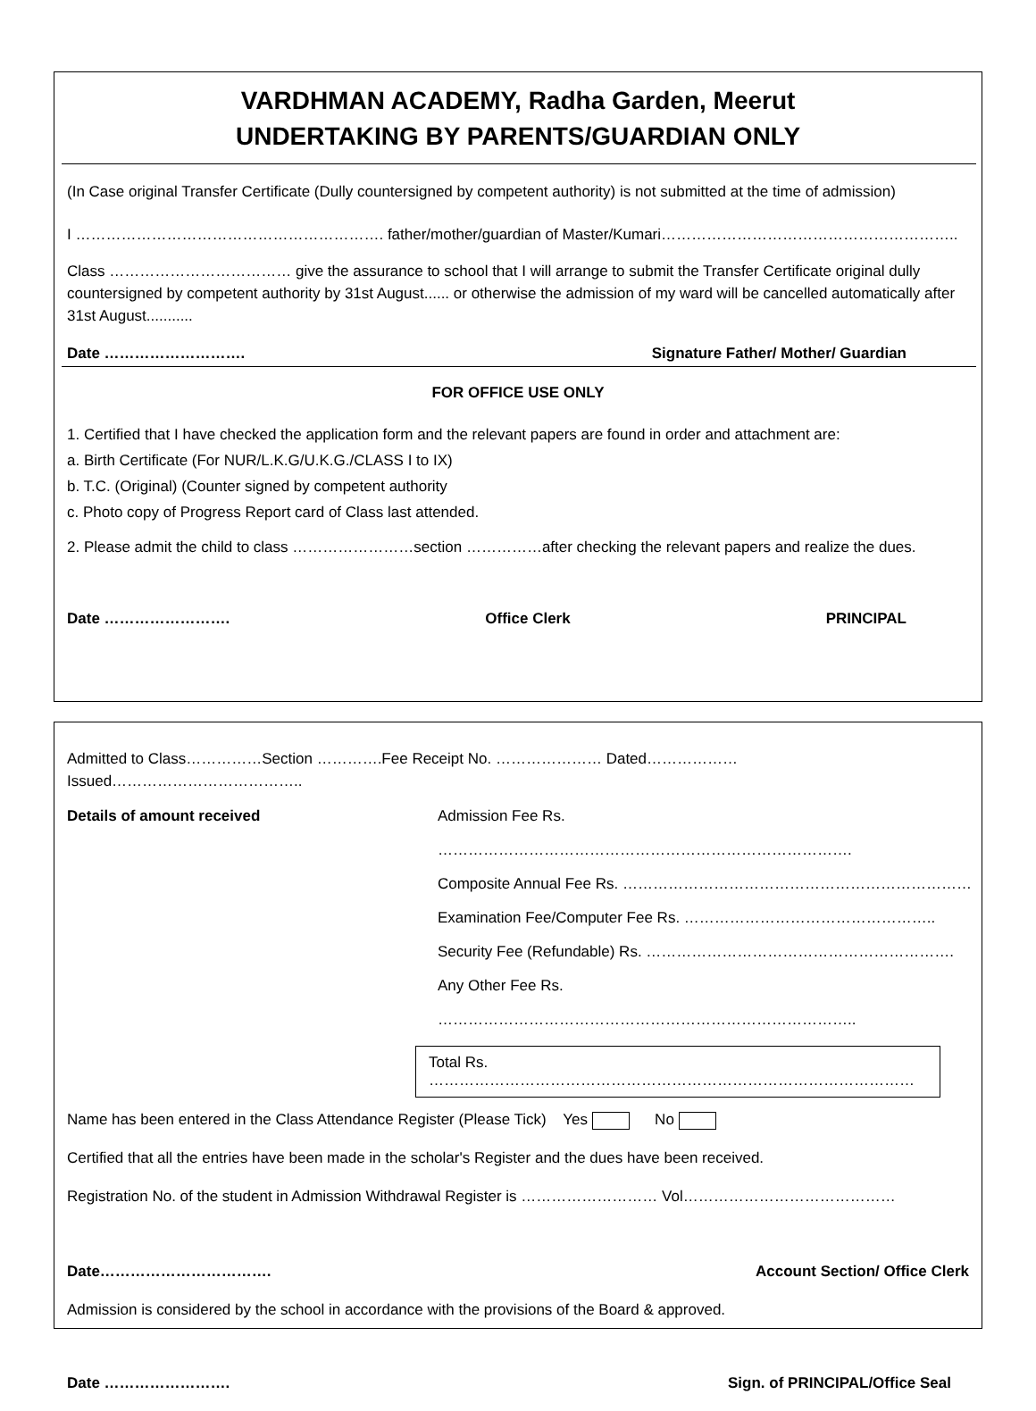VARDHMAN ACADEMY, Radha Garden, Meerut
UNDERTAKING BY PARENTS/GUARDIAN ONLY
(In Case original Transfer Certificate (Dully countersigned by competent authority) is not submitted at the time of admission)
I ……………………………………………………. father/mother/guardian of Master/Kumari…………………………………………………..
Class ……………………………… give the assurance to school that I will arrange to submit the Transfer Certificate original dully countersigned by competent authority by 31st August...... or otherwise the admission of my ward will be cancelled automatically after 31st August...........
Date ………………………. Signature Father/ Mother/ Guardian
FOR OFFICE USE ONLY
1. Certified that I have checked the application form and the relevant papers are found in order and attachment are:
a. Birth Certificate (For NUR/L.K.G/U.K.G./CLASS I to IX)
b. T.C. (Original) (Counter signed by competent authority
c. Photo copy of Progress Report card of Class last attended.
2. Please admit the child to class ……………………section ……………after checking the relevant papers and realize the dues.
Date ……………………. Office Clerk PRINCIPAL
Admitted to Class……………Section ………….Fee Receipt No. ………………… Dated………………Issued………………………………..
Details of amount received
Admission Fee Rs. ……………………………………………………………………….
Composite Annual Fee Rs. ……………………………………………………………
Examination Fee/Computer Fee Rs. …………………………………………..
Security Fee (Refundable) Rs. …………………………………………………….
Any Other Fee Rs. ………………………………………………………………………..
Total Rs. ……………………………………………………………………………………
Name has been entered in the Class Attendance Register (Please Tick) Yes No
Certified that all the entries have been made in the scholar's Register and the dues have been received.
Registration No. of the student in Admission Withdrawal Register is ……………………… Vol……………………………………
Date……………………………. Account Section/ Office Clerk
Admission is considered by the school in accordance with the provisions of the Board & approved.
Date ……………………. Sign. of PRINCIPAL/Office Seal